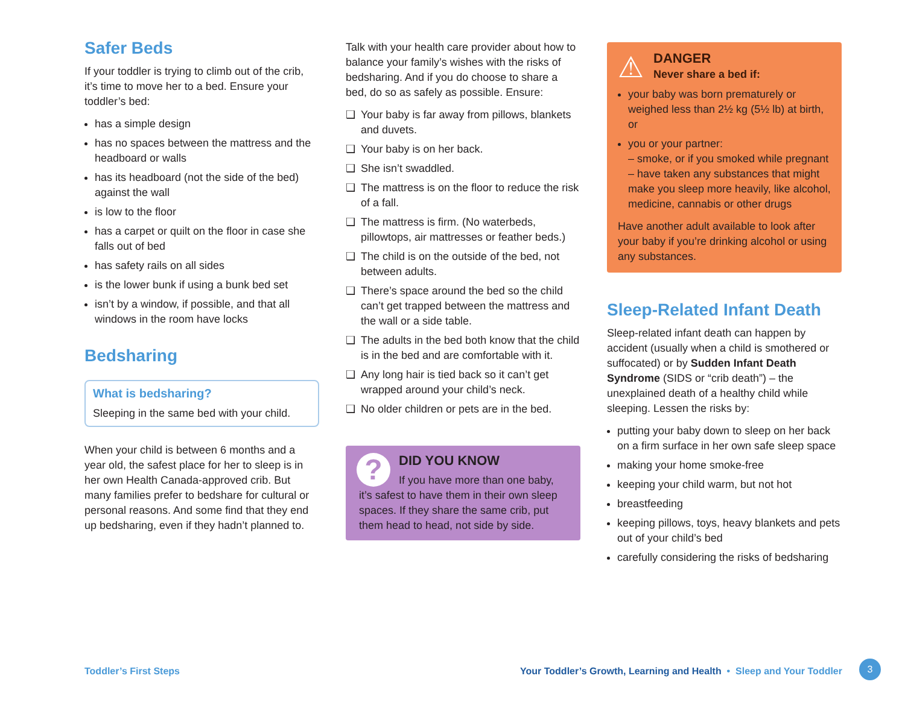Safer Beds
If your toddler is trying to climb out of the crib, it’s time to move her to a bed. Ensure your toddler’s bed:
has a simple design
has no spaces between the mattress and the headboard or walls
has its headboard (not the side of the bed) against the wall
is low to the floor
has a carpet or quilt on the floor in case she falls out of bed
has safety rails on all sides
is the lower bunk if using a bunk bed set
isn’t by a window, if possible, and that all windows in the room have locks
Bedsharing
What is bedsharing?
Sleeping in the same bed with your child.
When your child is between 6 months and a year old, the safest place for her to sleep is in her own Health Canada-approved crib. But many families prefer to bedshare for cultural or personal reasons. And some find that they end up bedsharing, even if they hadn’t planned to.
Talk with your health care provider about how to balance your family’s wishes with the risks of bedsharing. And if you do choose to share a bed, do so as safely as possible. Ensure:
❑ Your baby is far away from pillows, blankets and duvets.
❑ Your baby is on her back.
❑ She isn’t swaddled.
❑ The mattress is on the floor to reduce the risk of a fall.
❑ The mattress is firm. (No waterbeds, pillowtops, air mattresses or feather beds.)
❑ The child is on the outside of the bed, not between adults.
❑ There’s space around the bed so the child can’t get trapped between the mattress and the wall or a side table.
❑ The adults in the bed both know that the child is in the bed and are comfortable with it.
❑ Any long hair is tied back so it can’t get wrapped around your child’s neck.
❑ No older children or pets are in the bed.
?
DID YOU KNOW
If you have more than one baby, it’s safest to have them in their own sleep spaces. If they share the same crib, put them head to head, not side by side.
⚠ DANGER
Never share a bed if:
your baby was born prematurely or weighed less than 2½ kg (5½ lb) at birth, or
you or your partner:
– smoke, or if you smoked while pregnant
– have taken any substances that might make you sleep more heavily, like alcohol, medicine, cannabis or other drugs
Have another adult available to look after your baby if you’re drinking alcohol or using any substances.
Sleep-Related Infant Death
Sleep-related infant death can happen by accident (usually when a child is smothered or suffocated) or by Sudden Infant Death Syndrome (SIDS or “crib death”) – the unexplained death of a healthy child while sleeping. Lessen the risks by:
putting your baby down to sleep on her back on a firm surface in her own safe sleep space
making your home smoke-free
keeping your child warm, but not hot
breastfeeding
keeping pillows, toys, heavy blankets and pets out of your child’s bed
carefully considering the risks of bedsharing
Toddler’s First Steps Your Toddler’s Growth, Learning and Health • Sleep and Your Toddler 3